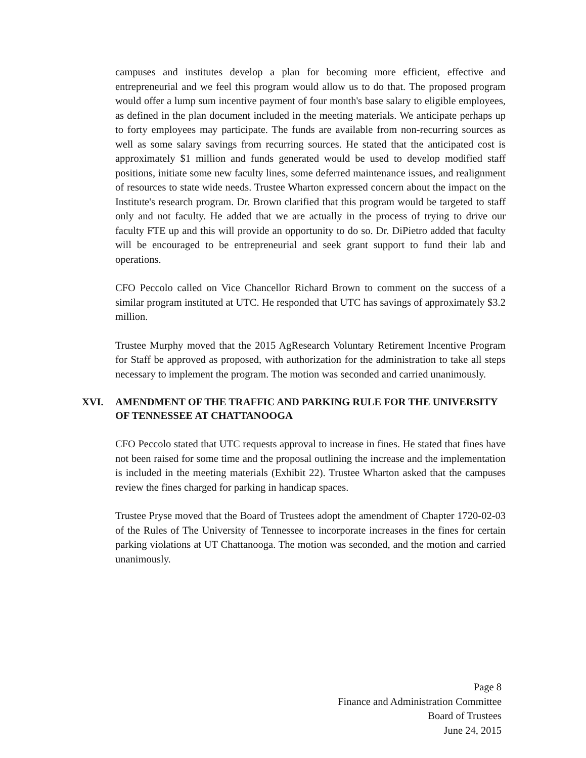campuses and institutes develop a plan for becoming more efficient, effective and entrepreneurial and we feel this program would allow us to do that. The proposed program would offer a lump sum incentive payment of four month's base salary to eligible employees, as defined in the plan document included in the meeting materials. We anticipate perhaps up to forty employees may participate. The funds are available from non-recurring sources as well as some salary savings from recurring sources. He stated that the anticipated cost is approximately $1 million and funds generated would be used to develop modified staff positions, initiate some new faculty lines, some deferred maintenance issues, and realignment of resources to state wide needs. Trustee Wharton expressed concern about the impact on the Institute's research program. Dr. Brown clarified that this program would be targeted to staff only and not faculty. He added that we are actually in the process of trying to drive our faculty FTE up and this will provide an opportunity to do so. Dr. DiPietro added that faculty will be encouraged to be entrepreneurial and seek grant support to fund their lab and operations.
CFO Peccolo called on Vice Chancellor Richard Brown to comment on the success of a similar program instituted at UTC. He responded that UTC has savings of approximately $3.2 million.
Trustee Murphy moved that the 2015 AgResearch Voluntary Retirement Incentive Program for Staff be approved as proposed, with authorization for the administration to take all steps necessary to implement the program. The motion was seconded and carried unanimously.
XVI. AMENDMENT OF THE TRAFFIC AND PARKING RULE FOR THE UNIVERSITY OF TENNESSEE AT CHATTANOOGA
CFO Peccolo stated that UTC requests approval to increase in fines. He stated that fines have not been raised for some time and the proposal outlining the increase and the implementation is included in the meeting materials (Exhibit 22). Trustee Wharton asked that the campuses review the fines charged for parking in handicap spaces.
Trustee Pryse moved that the Board of Trustees adopt the amendment of Chapter 1720-02-03 of the Rules of The University of Tennessee to incorporate increases in the fines for certain parking violations at UT Chattanooga. The motion was seconded, and the motion and carried unanimously.
Page 8
Finance and Administration Committee
Board of Trustees
June 24, 2015